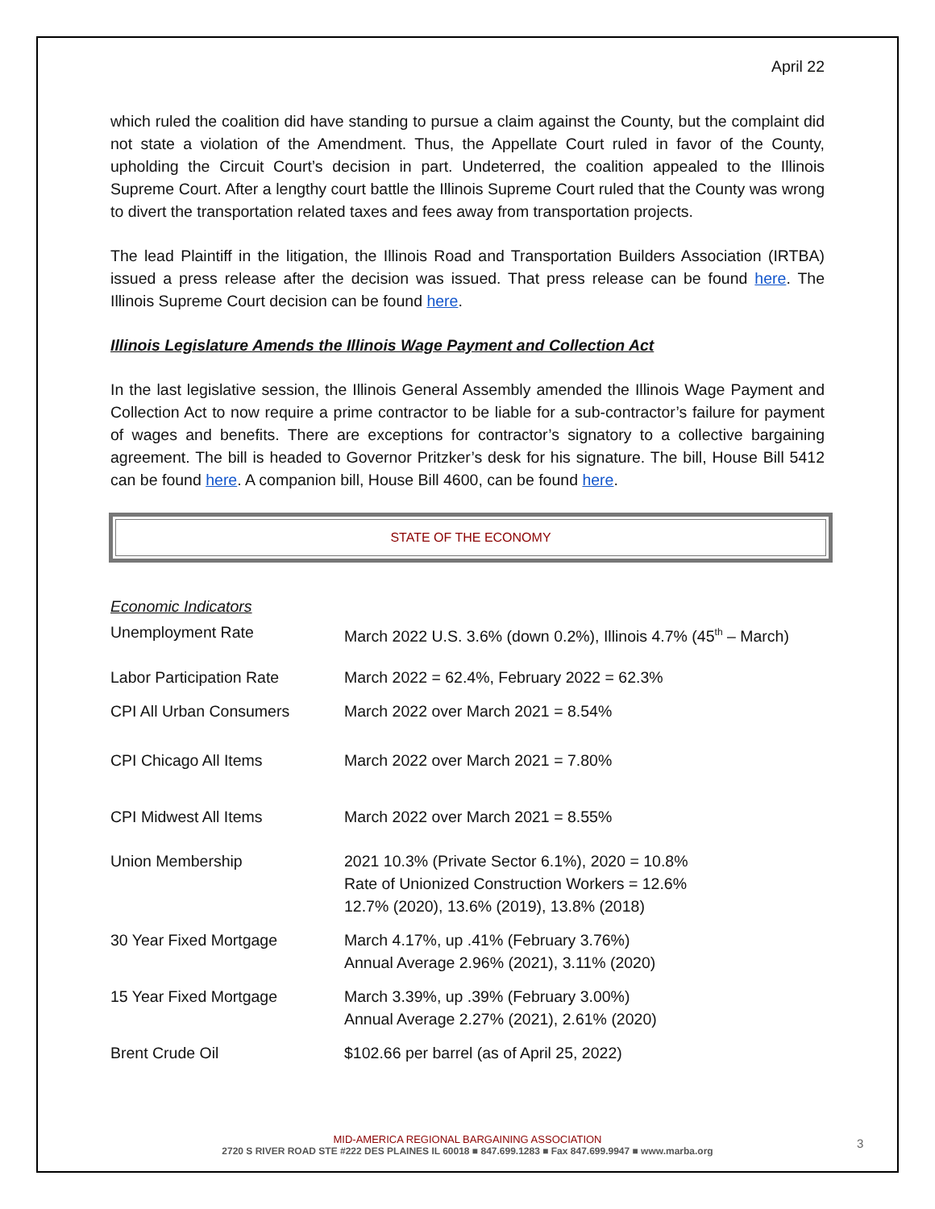April 22
which ruled the coalition did have standing to pursue a claim against the County, but the complaint did not state a violation of the Amendment. Thus, the Appellate Court ruled in favor of the County, upholding the Circuit Court’s decision in part. Undeterred, the coalition appealed to the Illinois Supreme Court. After a lengthy court battle the Illinois Supreme Court ruled that the County was wrong to divert the transportation related taxes and fees away from transportation projects.
The lead Plaintiff in the litigation, the Illinois Road and Transportation Builders Association (IRTBA) issued a press release after the decision was issued. That press release can be found here. The Illinois Supreme Court decision can be found here.
Illinois Legislature Amends the Illinois Wage Payment and Collection Act
In the last legislative session, the Illinois General Assembly amended the Illinois Wage Payment and Collection Act to now require a prime contractor to be liable for a sub-contractor’s failure for payment of wages and benefits. There are exceptions for contractor’s signatory to a collective bargaining agreement. The bill is headed to Governor Pritzker’s desk for his signature. The bill, House Bill 5412 can be found here. A companion bill, House Bill 4600, can be found here.
STATE OF THE ECONOMY
Economic Indicators
| Unemployment Rate | March 2022 U.S. 3.6% (down 0.2%), Illinois 4.7% (45<sup>th</sup> – March) |
| Labor Participation Rate | March 2022 = 62.4%, February 2022 = 62.3% |
| CPI All Urban Consumers | March 2022 over March 2021 = 8.54% |
| CPI Chicago All Items | March 2022 over March 2021 = 7.80% |
| CPI Midwest All Items | March 2022 over March 2021 = 8.55% |
| Union Membership | 2021 10.3% (Private Sector 6.1%), 2020 = 10.8% Rate of Unionized Construction Workers = 12.6% 12.7% (2020), 13.6% (2019), 13.8% (2018) |
| 30 Year Fixed Mortgage | March 4.17%, up .41% (February 3.76%) Annual Average 2.96% (2021), 3.11% (2020) |
| 15 Year Fixed Mortgage | March 3.39%, up .39% (February 3.00%) Annual Average 2.27% (2021), 2.61% (2020) |
| Brent Crude Oil | $102.66 per barrel (as of April 25, 2022) |
MID-AMERICA REGIONAL BARGAINING ASSOCIATION
2720 S RIVER ROAD STE #222 DES PLAINES IL 60018 ■ 847.699.1283 ■ Fax 847.699.9947 ■ www.marba.org
3